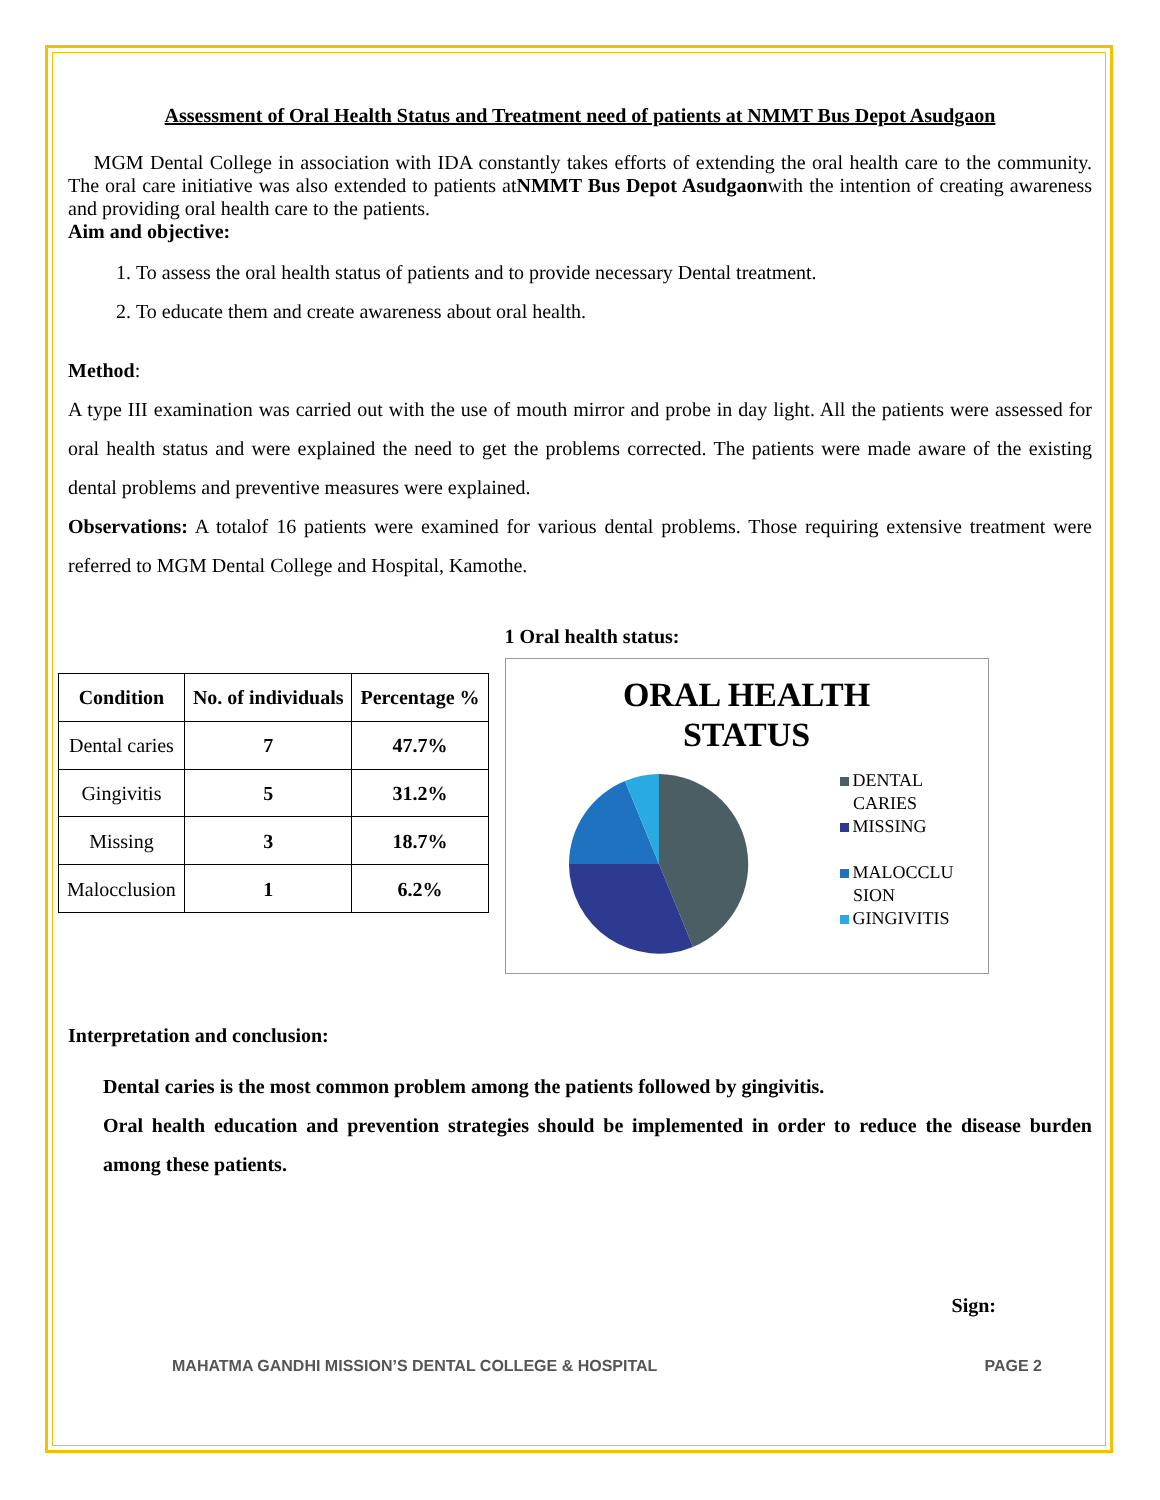Assessment of Oral Health Status and Treatment need of patients at NMMT Bus Depot Asudgaon
MGM Dental College in association with IDA constantly takes efforts of extending the oral health care to the community. The oral care initiative was also extended to patients atNMMT Bus Depot Asudgaonwith the intention of creating awareness and providing oral health care to the patients.
Aim and objective:
1. To assess the oral health status of patients and to provide necessary Dental treatment.
2. To educate them and create awareness about oral health.
Method:
A type III examination was carried out with the use of mouth mirror and probe in day light. All the patients were assessed for oral health status and were explained the need to get the problems corrected. The patients were made aware of the existing dental problems and preventive measures were explained.
Observations: A totalof 16 patients were examined for various dental problems. Those requiring extensive treatment were referred to MGM Dental College and Hospital, Kamothe.
| Condition | No. of individuals | Percentage % |
| --- | --- | --- |
| Dental caries | 7 | 47.7% |
| Gingivitis | 5 | 31.2% |
| Missing | 3 | 18.7% |
| Malocclusion | 1 | 6.2% |
1 Oral health status:
ORAL HEALTH
STATUS
DENTAL
CARIES
MISSING
MALOCCLU
SION
GINGIVITIS
Interpretation and conclusion:
Dental caries is the most common problem among the patients followed by gingivitis.
Oral health education and prevention strategies should be implemented in order to reduce the disease burden among these patients.
Sign:
MAHATMA GANDHI MISSION’S DENTAL COLLEGE & HOSPITAL PAGE 2